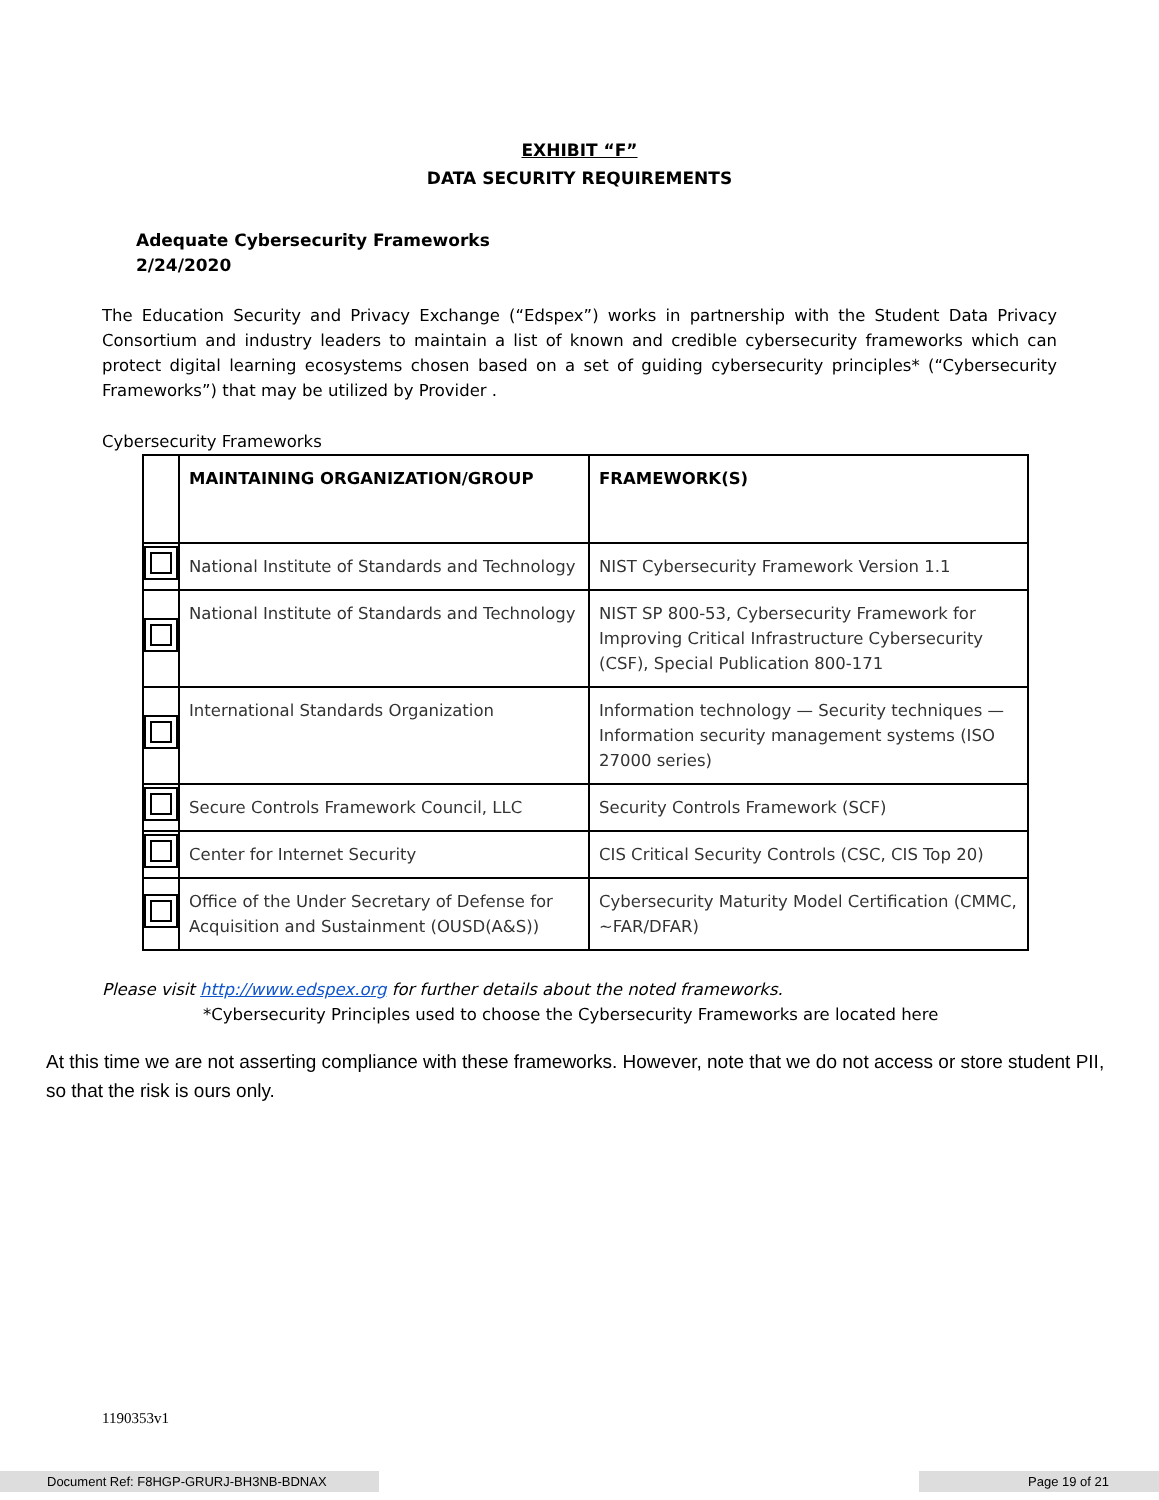EXHIBIT “F”
DATA SECURITY REQUIREMENTS
Adequate Cybersecurity Frameworks
2/24/2020
The Education Security and Privacy Exchange (“Edspex”) works in partnership with the Student Data Privacy Consortium and industry leaders to maintain a list of known and credible cybersecurity frameworks which can protect digital learning ecosystems chosen based on a set of guiding cybersecurity principles* (“Cybersecurity Frameworks”) that may be utilized by Provider .
Cybersecurity Frameworks
| | MAINTAINING ORGANIZATION/GROUP | FRAMEWORK(S) |
| --- | --- | --- |
| | National Institute of Standards and Technology | NIST Cybersecurity Framework Version 1.1 |
| | National Institute of Standards and Technology | NIST SP 800-53, Cybersecurity Framework for Improving Critical Infrastructure Cybersecurity (CSF), Special Publication 800-171 |
| | International Standards Organization | Information technology — Security techniques — Information security management systems (ISO 27000 series) |
| | Secure Controls Framework Council, LLC | Security Controls Framework (SCF) |
| | Center for Internet Security | CIS Critical Security Controls (CSC, CIS Top 20) |
| | Office of the Under Secretary of Defense for Acquisition and Sustainment (OUSD(A&S)) | Cybersecurity Maturity Model Certification (CMMC, ~FAR/DFAR) |
Please visit http://www.edspex.org for further details about the noted frameworks.
*Cybersecurity Principles used to choose the Cybersecurity Frameworks are located here
At this time we are not asserting compliance with these frameworks. However, note that we do not access or store student PII, so that the risk is ours only.
1190353v1
Document Ref: F8HGP-GRURJ-BH3NB-BDNAX Page 19 of 21